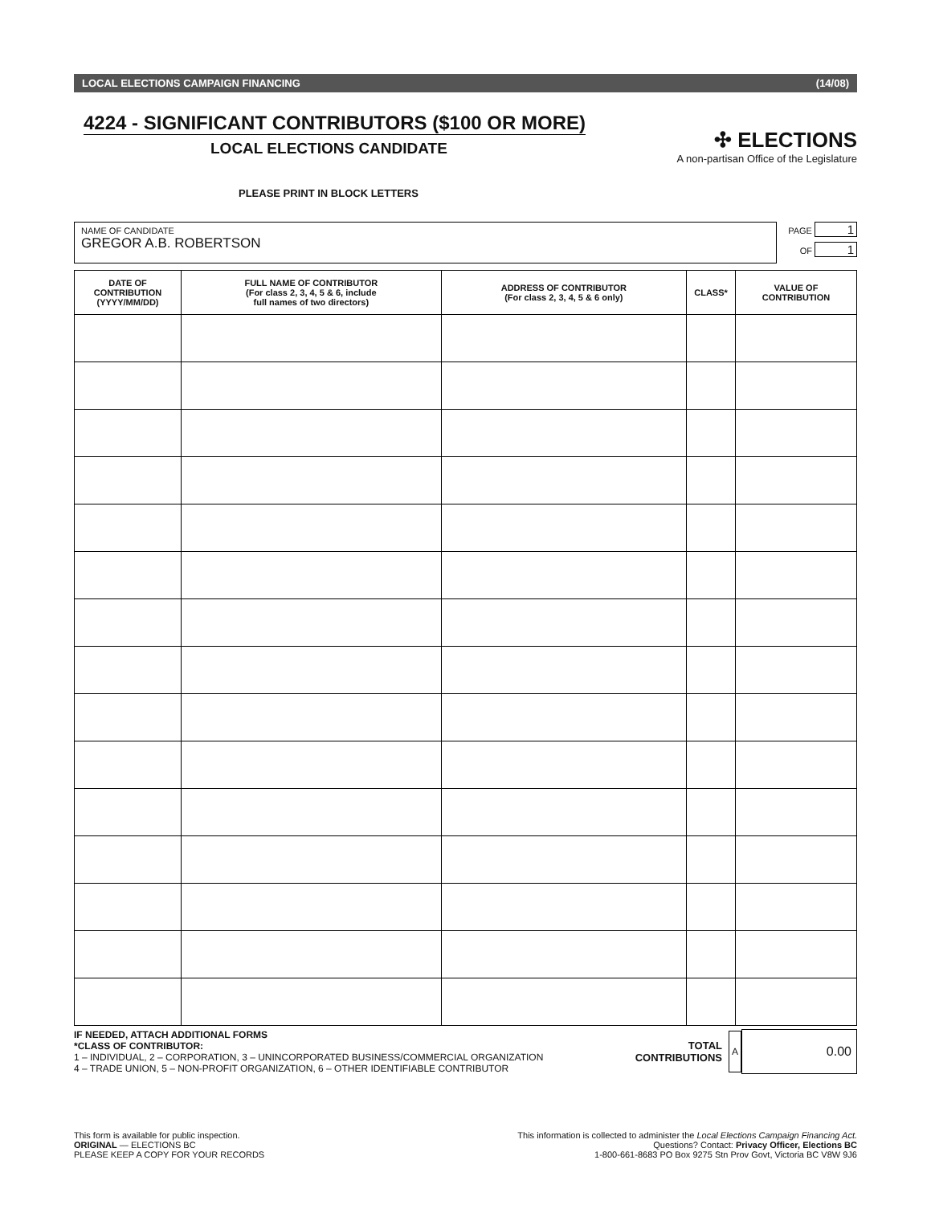LOCAL ELECTIONS CAMPAIGN FINANCING (14/08)
4224 - SIGNIFICANT CONTRIBUTORS ($100 OR MORE)
LOCAL ELECTIONS CANDIDATE
✣ ELECTIONS
A non-partisan Office of the Legislature
PLEASE PRINT IN BLOCK LETTERS
NAME OF CANDIDATE
GREGOR A.B. ROBERTSON
PAGE 1
OF 1
| DATE OF CONTRIBUTION (YYYY/MM/DD) | FULL NAME OF CONTRIBUTOR (For class 2, 3, 4, 5 & 6, include full names of two directors) | ADDRESS OF CONTRIBUTOR (For class 2, 3, 4, 5 & 6 only) | CLASS* | VALUE OF CONTRIBUTION |
| --- | --- | --- | --- | --- |
IF NEEDED, ATTACH ADDITIONAL FORMS
*CLASS OF CONTRIBUTOR:
1 – INDIVIDUAL, 2 – CORPORATION, 3 – UNINCORPORATED BUSINESS/COMMERCIAL ORGANIZATION
4 – TRADE UNION, 5 – NON-PROFIT ORGANIZATION, 6 – OTHER IDENTIFIABLE CONTRIBUTOR
TOTAL
CONTRIBUTIONS A 0.00
This form is available for public inspection.
ORIGINAL — ELECTIONS BC
PLEASE KEEP A COPY FOR YOUR RECORDS
This information is collected to administer the Local Elections Campaign Financing Act.
Questions? Contact: Privacy Officer, Elections BC
1-800-661-8683 PO Box 9275 Stn Prov Govt, Victoria BC V8W 9J6